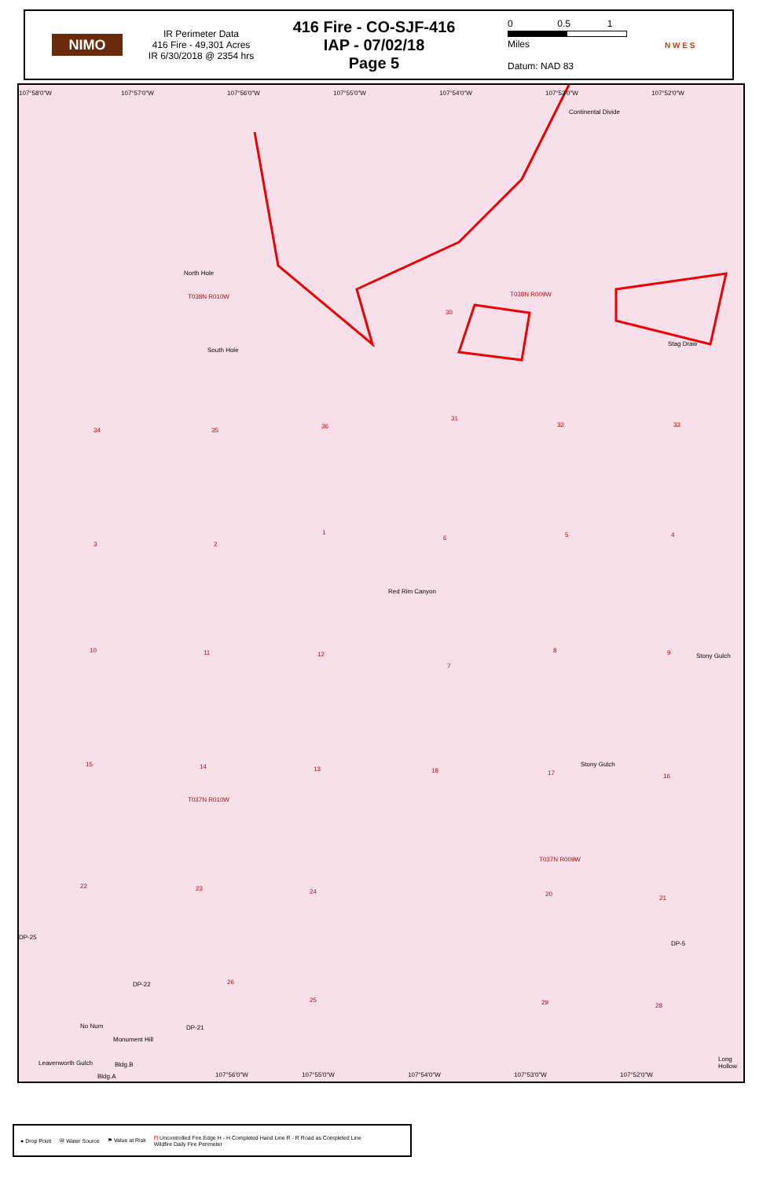NIMO
IR Perimeter Data
416 Fire - 49,301 Acres
IR 6/30/2018 @ 2354 hrs
416 Fire - CO-SJF-416
IAP - 07/02/18
Page 5
0 0.5 1
Miles
Datum: NAD 83
N W E S
107°58'0"W 107°57'0"W 107°56'0"W 107°55'0"W 107°54'0"W 107°53'0"W 107°52'0"W
Continental Divide
North Hole
T038N R010W T038N R009W
South Hole
Stag Draw
34 35
36
31
32 33
30
3 2
1
6 5 4
Red Rim Canyon
10 11 12
7
8 9 Stony Gulch
15 14 13 18 17
Stony Gulch
16
T037N R010W
T037N R009W
22 23 24 20
21
DP-25
DP-5
DP-22
DP-21
26
25 29 28
No Num
Monument Hill
Leavenworth Gulch
Bldg.A
Bldg.B
Long Hollow
107°55'0"W 107°54'0"W 107°53'0"W 107°52'0"W 107°56'0"W
● Drop Point Ⓦ Water Source ⚑ Value at Risk ⊓ Uncontrolled Fire Edge H - H Completed Hand Line R - R Road as Completed Line
Wildfire Daily Fire Perimeter